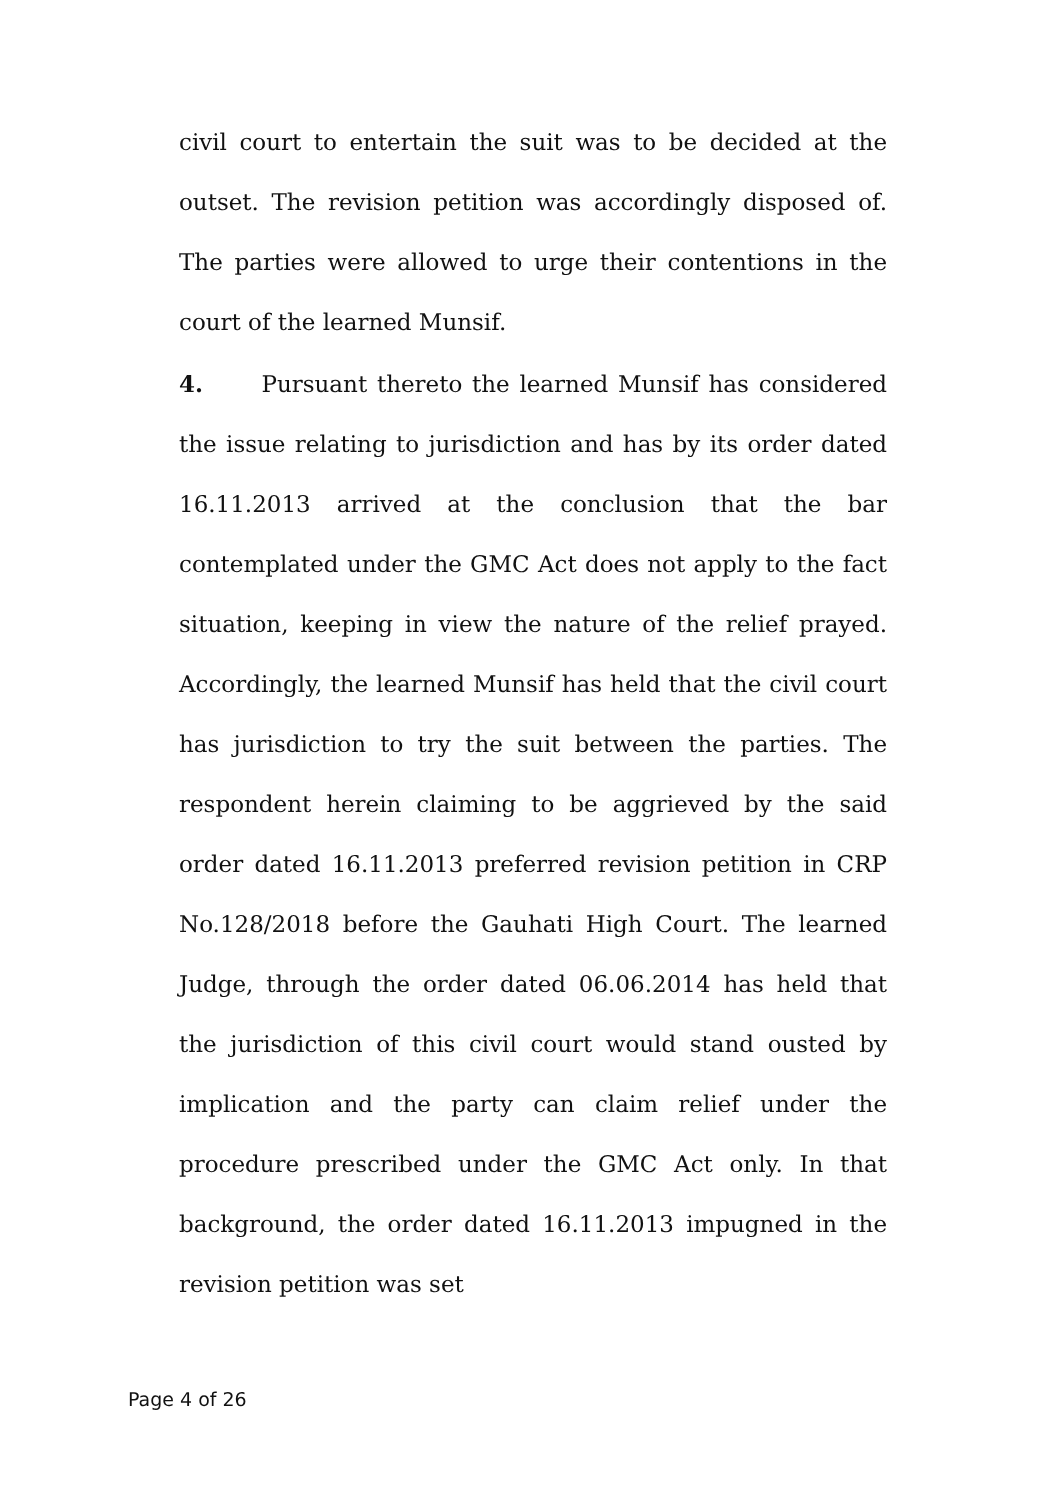civil court to entertain the suit was to be decided at the outset. The revision petition was accordingly disposed of. The parties were allowed to urge their contentions in the court of the learned Munsif.
4. Pursuant thereto the learned Munsif has considered the issue relating to jurisdiction and has by its order dated 16.11.2013 arrived at the conclusion that the bar contemplated under the GMC Act does not apply to the fact situation, keeping in view the nature of the relief prayed. Accordingly, the learned Munsif has held that the civil court has jurisdiction to try the suit between the parties. The respondent herein claiming to be aggrieved by the said order dated 16.11.2013 preferred revision petition in CRP No.128/2018 before the Gauhati High Court. The learned Judge, through the order dated 06.06.2014 has held that the jurisdiction of this civil court would stand ousted by implication and the party can claim relief under the procedure prescribed under the GMC Act only. In that background, the order dated 16.11.2013 impugned in the revision petition was set
Page 4 of 26